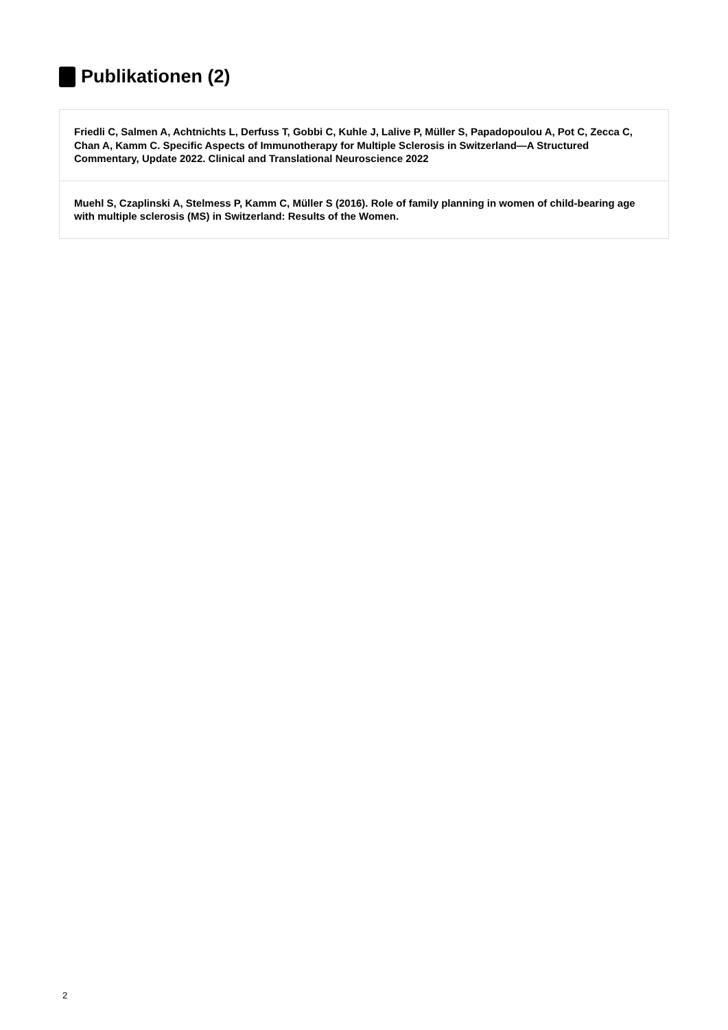Publikationen (2)
Friedli C, Salmen A, Achtnichts L, Derfuss T, Gobbi C, Kuhle J, Lalive P, Müller S, Papadopoulou A, Pot C, Zecca C, Chan A, Kamm C. Specific Aspects of Immunotherapy for Multiple Sclerosis in Switzerland—A Structured Commentary, Update 2022. Clinical and Translational Neuroscience 2022
Muehl S, Czaplinski A, Stelmess P, Kamm C, Müller S (2016). Role of family planning in women of child-bearing age with multiple sclerosis (MS) in Switzerland: Results of the Women.
2